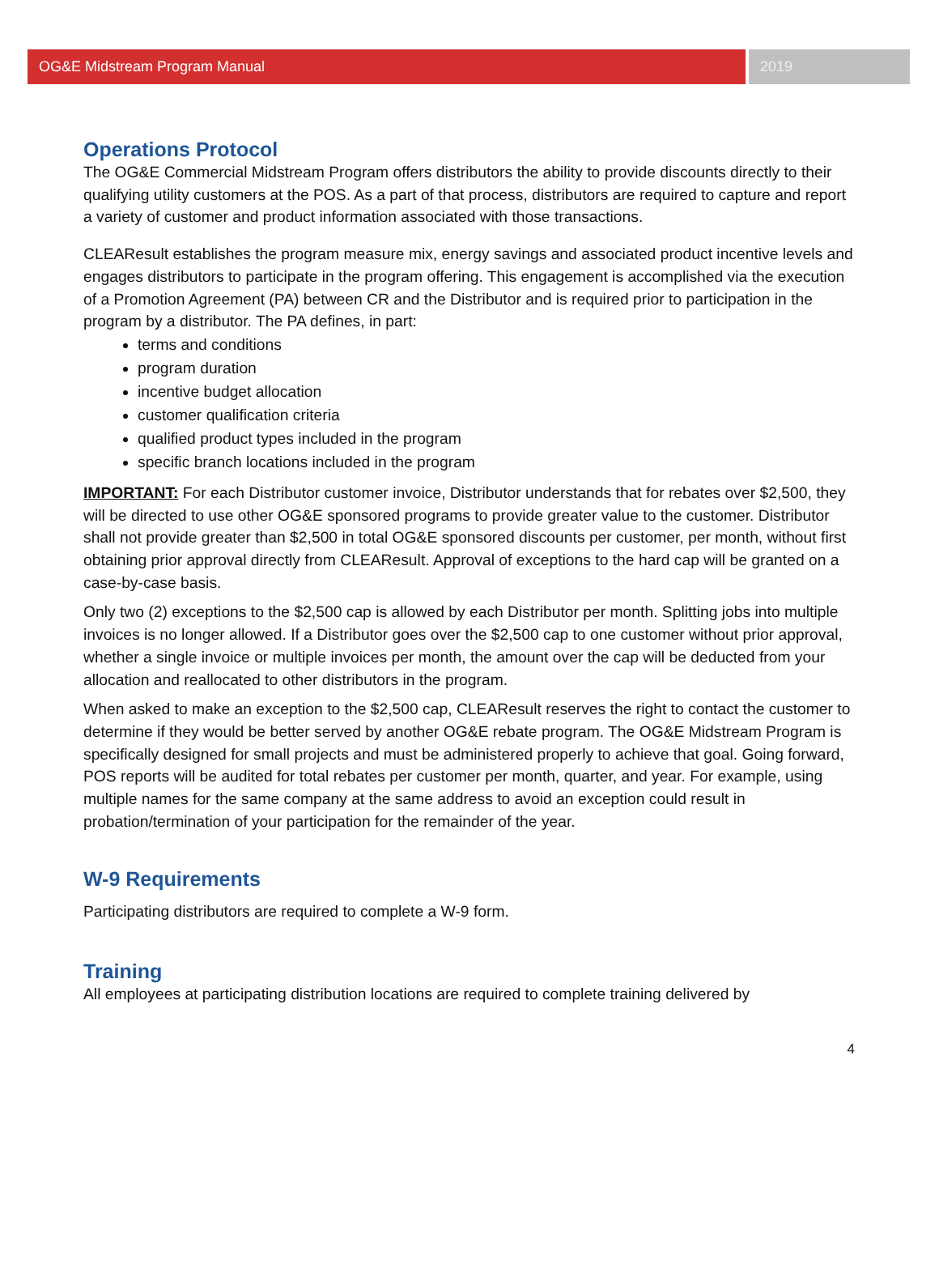OG&E Midstream Program Manual 2019
Operations Protocol
The OG&E Commercial Midstream Program offers distributors the ability to provide discounts directly to their qualifying utility customers at the POS. As a part of that process, distributors are required to capture and report a variety of customer and product information associated with those transactions.
CLEAResult establishes the program measure mix, energy savings and associated product incentive levels and engages distributors to participate in the program offering. This engagement is accomplished via the execution of a Promotion Agreement (PA) between CR and the Distributor and is required prior to participation in the program by a distributor. The PA defines, in part:
terms and conditions
program duration
incentive budget allocation
customer qualification criteria
qualified product types included in the program
specific branch locations included in the program
IMPORTANT: For each Distributor customer invoice, Distributor understands that for rebates over $2,500, they will be directed to use other OG&E sponsored programs to provide greater value to the customer. Distributor shall not provide greater than $2,500 in total OG&E sponsored discounts per customer, per month, without first obtaining prior approval directly from CLEAResult. Approval of exceptions to the hard cap will be granted on a case-by-case basis.
Only two (2) exceptions to the $2,500 cap is allowed by each Distributor per month. Splitting jobs into multiple invoices is no longer allowed. If a Distributor goes over the $2,500 cap to one customer without prior approval, whether a single invoice or multiple invoices per month, the amount over the cap will be deducted from your allocation and reallocated to other distributors in the program.
When asked to make an exception to the $2,500 cap, CLEAResult reserves the right to contact the customer to determine if they would be better served by another OG&E rebate program. The OG&E Midstream Program is specifically designed for small projects and must be administered properly to achieve that goal. Going forward, POS reports will be audited for total rebates per customer per month, quarter, and year. For example, using multiple names for the same company at the same address to avoid an exception could result in probation/termination of your participation for the remainder of the year.
W-9 Requirements
Participating distributors are required to complete a W-9 form.
Training
All employees at participating distribution locations are required to complete training delivered by
4